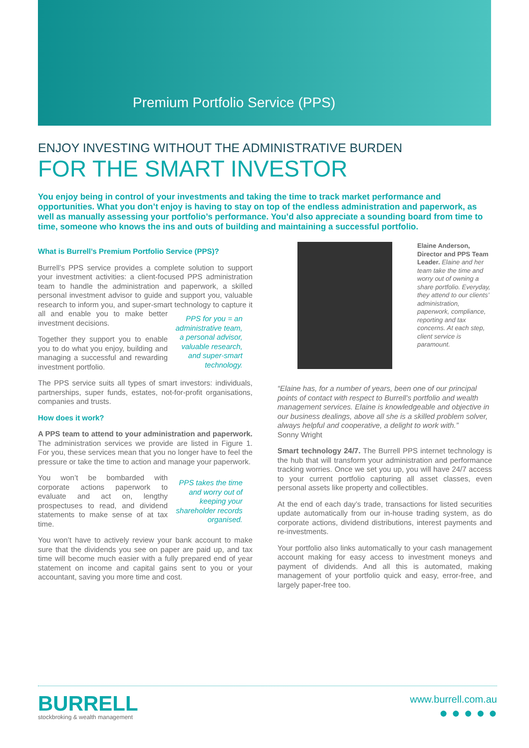Premium Portfolio Service (PPS)
ENJOY INVESTING WITHOUT THE ADMINISTRATIVE BURDEN
FOR THE SMART INVESTOR
You enjoy being in control of your investments and taking the time to track market performance and opportunities. What you don’t enjoy is having to stay on top of the endless administration and paperwork, as well as manually assessing your portfolio’s performance. You’d also appreciate a sounding board from time to time, someone who knows the ins and outs of building and maintaining a successful portfolio.
What is Burrell’s Premium Portfolio Service (PPS)?
Burrell’s PPS service provides a complete solution to support your investment activities: a client-focused PPS administration team to handle the administration and paperwork, a skilled personal investment advisor to guide and support you, valuable research to inform you, and super-smart technology to capture it all PPS for you = an administrative team, a personal advisor, valuable research, and super-smart technology. and enable you to make better investment decisions.
Together they support you to enable you to do what you enjoy, building and managing a successful and rewarding investment portfolio.
The PPS service suits all types of smart investors: individuals, partnerships, super funds, estates, not-for-profit organisations, companies and trusts.
How does it work?
A PPS team to attend to your administration and paperwork. The administration services we provide are listed in Figure 1. For you, these services mean that you no longer have to feel the pressure or take the time to action and manage your paperwork.
PPS takes the time and worry out of keeping your shareholder records organised. You won’t be bombarded with corporate actions paperwork to evaluate and act on, lengthy prospectuses to read, and dividend statements to make sense of at tax time.
You won’t have to actively review your bank account to make sure that the dividends you see on paper are paid up, and tax time will become much easier with a fully prepared end of year statement on income and capital gains sent to you or your accountant, saving you more time and cost.
Elaine Anderson, Director and PPS Team Leader. Elaine and her team take the time and worry out of owning a share portfolio. Everyday, they attend to our clients’ administration, paperwork, compliance, reporting and tax concerns. At each step, client service is paramount.
“Elaine has, for a number of years, been one of our principal points of contact with respect to Burrell’s portfolio and wealth management services. Elaine is knowledgeable and objective in our business dealings, above all she is a skilled problem solver, always helpful and cooperative, a delight to work with.”
Sonny Wright
Smart technology 24/7. The Burrell PPS internet technology is the hub that will transform your administration and performance tracking worries. Once we set you up, you will have 24/7 access to your current portfolio capturing all asset classes, even personal assets like property and collectibles.
At the end of each day’s trade, transactions for listed securities update automatically from our in-house trading system, as do corporate actions, dividend distributions, interest payments and re-investments.
Your portfolio also links automatically to your cash management account making for easy access to investment moneys and payment of dividends. And all this is automated, making management of your portfolio quick and easy, error-free, and largely paper-free too.
BURRELL
stockbroking & wealth management
www.burrell.com.au
● ● ● ● ●